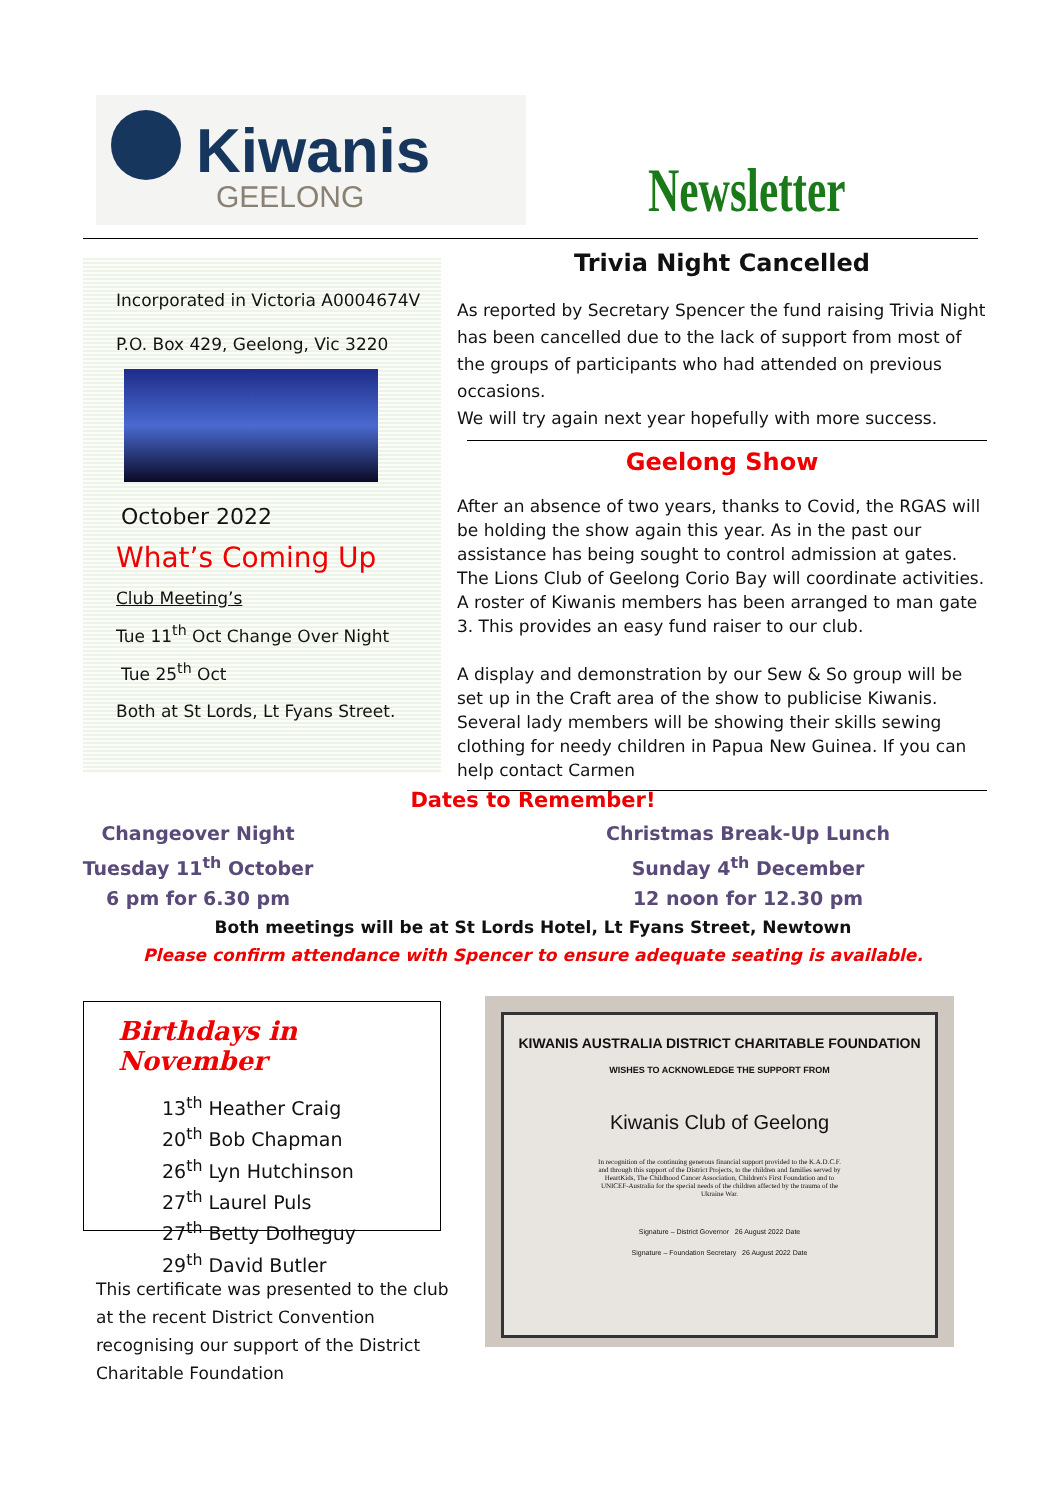Kiwanis
GEELONG
Newsletter
Incorporated in Victoria A0004674V
P.O. Box 429, Geelong, Vic 3220
October 2022
What’s Coming Up
Club Meeting’s
Tue 11<sup>th</sup> Oct Change Over Night
Tue 25<sup>th</sup> Oct
Both at St Lords, Lt Fyans Street.
Trivia Night Cancelled
As reported by Secretary Spencer the fund raising Trivia Night has been cancelled due to the lack of support from most of the groups of participants who had attended on previous occasions.
We will try again next year hopefully with more success.
Geelong Show
After an absence of two years, thanks to Covid, the RGAS will be holding the show again this year. As in the past our assistance has being sought to control admission at gates. The Lions Club of Geelong Corio Bay will coordinate activities. A roster of Kiwanis members has been arranged to man gate 3. This provides an easy fund raiser to our club.
A display and demonstration by our Sew & So group will be set up in the Craft area of the show to publicise Kiwanis. Several lady members will be showing their skills sewing clothing for needy children in Papua New Guinea. If you can help contact Carmen
Dates to Remember!
Changeover Night
Tuesday 11<sup>th</sup> October
6 pm for 6.30 pm
Christmas Break-Up Lunch
Sunday 4<sup>th</sup> December
12 noon for 12.30 pm
Both meetings will be at St Lords Hotel, Lt Fyans Street, Newtown
Please confirm attendance with Spencer to ensure adequate seating is available.
Birthdays in November
13<sup>th</sup> Heather Craig
20<sup>th</sup> Bob Chapman
26<sup>th</sup> Lyn Hutchinson
27<sup>th</sup> Laurel Puls
27<sup>th</sup> Betty Dolheguy
29<sup>th</sup> David Butler
KIWANIS AUSTRALIA DISTRICT CHARITABLE FOUNDATION
WISHES TO ACKNOWLEDGE THE SUPPORT FROM
Kiwanis Club of Geelong
In recognition of the continuing generous financial support provided to the K.A.D.C.F. and through this support of the District Projects, to the children and families served by HeartKids, The Childhood Cancer Association, Children's First Foundation and to UNICEF-Australia for the special needs of the children affected by the trauma of the Ukraine War.
Signature – District Governor 26 August 2022 Date
Signature – Foundation Secretary 26 August 2022 Date
This certificate was presented to the club at the recent District Convention recognising our support of the District Charitable Foundation